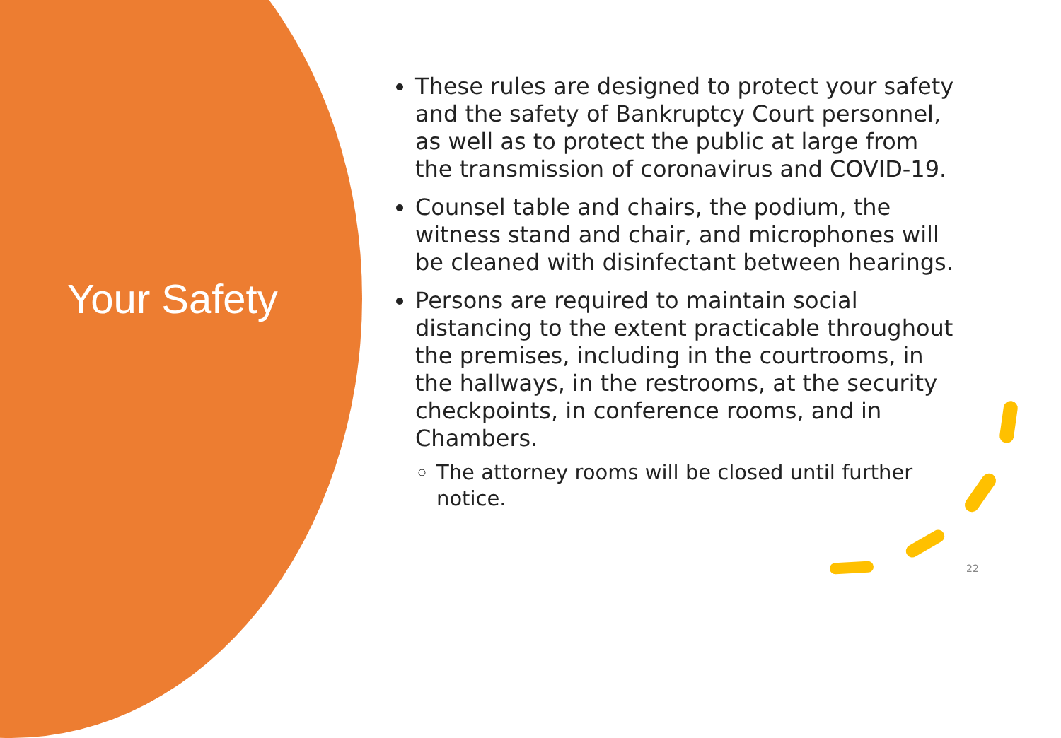Your Safety
These rules are designed to protect your safety and the safety of Bankruptcy Court personnel, as well as to protect the public at large from the transmission of coronavirus and COVID-19.
Counsel table and chairs, the podium, the witness stand and chair, and microphones will be cleaned with disinfectant between hearings.
Persons are required to maintain social distancing to the extent practicable throughout the premises, including in the courtrooms, in the hallways, in the restrooms, at the security checkpoints, in conference rooms, and in Chambers.
The attorney rooms will be closed until further notice.
22